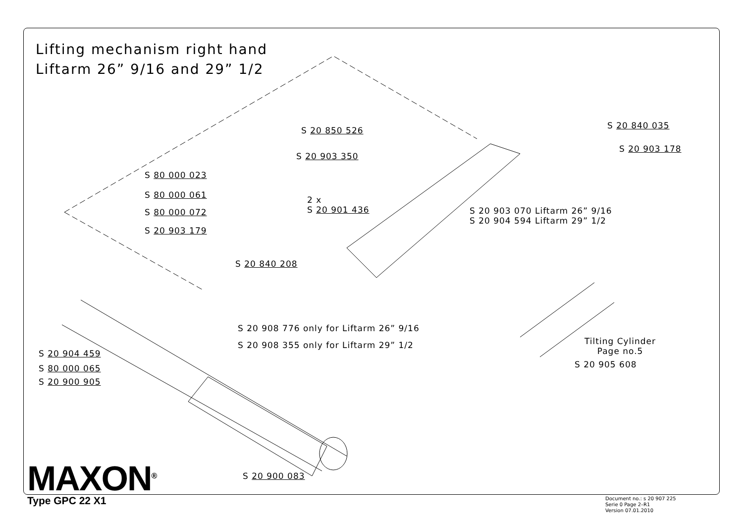Lifting mechanism right hand
Liftarm 26” 9/16 and 29” 1/2
S 20 850 526
S 20 903 350
S 80 000 023
S 80 000 061
S 80 000 072
S 20 903 179
2 x
S 20 901 436
S 20 840 208
S 20 840 035
S 20 903 178
S 20 903 070 Liftarm 26” 9/16
S 20 904 594 Liftarm 29” 1/2
S 20 908 776 only for Liftarm 26” 9/16
S 20 908 355 only for Liftarm 29” 1/2
Tilting Cylinder
Page no.5
S 20 905 608
S 20 904 459
S 80 000 065
S 20 900 905
S 20 900 083
MAXON<sup>®</sup>
Type GPC 22 X1
Document no.: s 20 907 225
Serie 0 Page 2–R1
Version 07.01.2010